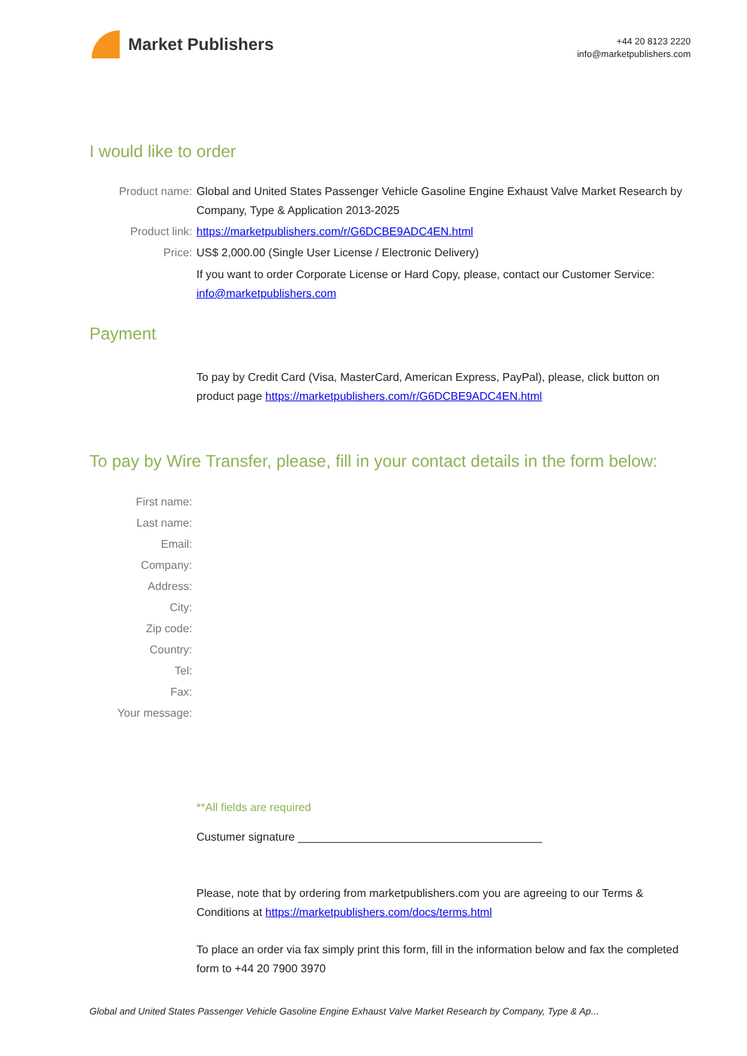Market Publishers
+44 20 8123 2220
info@marketpublishers.com
I would like to order
Product name: Global and United States Passenger Vehicle Gasoline Engine Exhaust Valve Market Research by Company, Type & Application 2013-2025
Product link: https://marketpublishers.com/r/G6DCBE9ADC4EN.html
Price: US$ 2,000.00 (Single User License / Electronic Delivery)
If you want to order Corporate License or Hard Copy, please, contact our Customer Service:
info@marketpublishers.com
Payment
To pay by Credit Card (Visa, MasterCard, American Express, PayPal), please, click button on product page https://marketpublishers.com/r/G6DCBE9ADC4EN.html
To pay by Wire Transfer, please, fill in your contact details in the form below:
First name:
Last name:
Email:
Company:
Address:
City:
Zip code:
Country:
Tel:
Fax:
Your message:
**All fields are required
Custumer signature _______________________________________
Please, note that by ordering from marketpublishers.com you are agreeing to our Terms & Conditions at https://marketpublishers.com/docs/terms.html
To place an order via fax simply print this form, fill in the information below and fax the completed form to +44 20 7900 3970
Global and United States Passenger Vehicle Gasoline Engine Exhaust Valve Market Research by Company, Type & Ap...